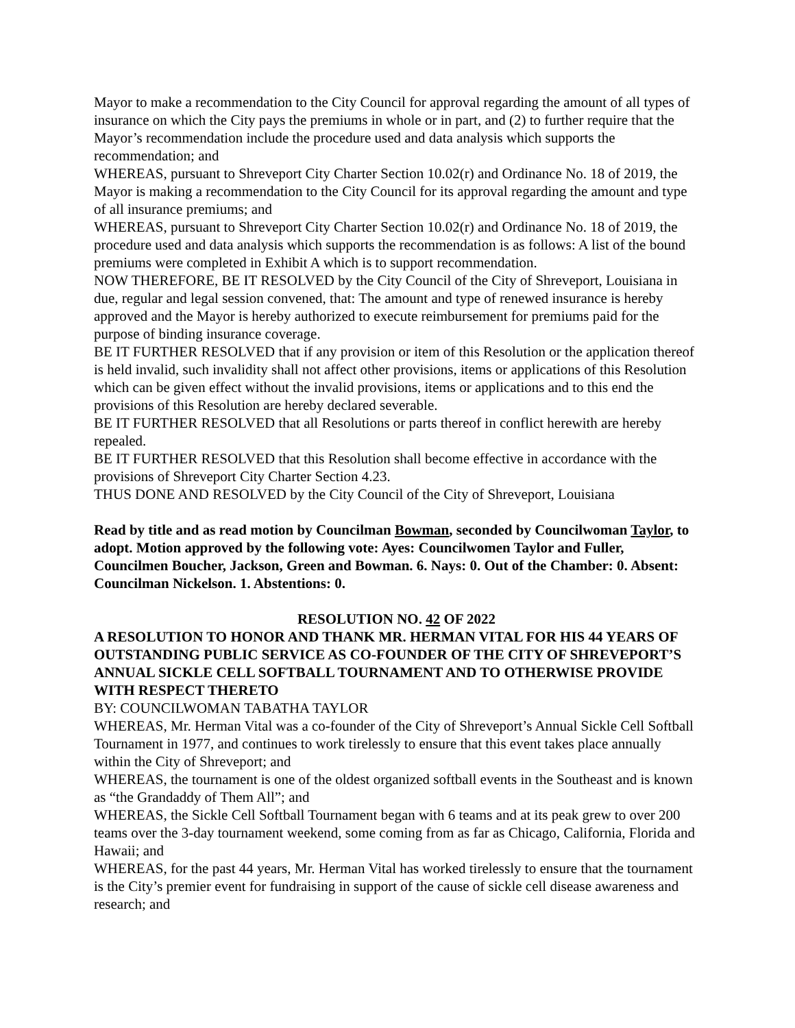Mayor to make a recommendation to the City Council for approval regarding the amount of all types of insurance on which the City pays the premiums in whole or in part, and (2) to further require that the Mayor’s recommendation include the procedure used and data analysis which supports the recommendation; and
WHEREAS, pursuant to Shreveport City Charter Section 10.02(r) and Ordinance No. 18 of 2019, the Mayor is making a recommendation to the City Council for its approval regarding the amount and type of all insurance premiums; and
WHEREAS, pursuant to Shreveport City Charter Section 10.02(r) and Ordinance No. 18 of 2019, the procedure used and data analysis which supports the recommendation is as follows: A list of the bound premiums were completed in Exhibit A which is to support recommendation.
NOW THEREFORE, BE IT RESOLVED by the City Council of the City of Shreveport, Louisiana in due, regular and legal session convened, that: The amount and type of renewed insurance is hereby approved and the Mayor is hereby authorized to execute reimbursement for premiums paid for the purpose of binding insurance coverage.
BE IT FURTHER RESOLVED that if any provision or item of this Resolution or the application thereof is held invalid, such invalidity shall not affect other provisions, items or applications of this Resolution which can be given effect without the invalid provisions, items or applications and to this end the provisions of this Resolution are hereby declared severable.
BE IT FURTHER RESOLVED that all Resolutions or parts thereof in conflict herewith are hereby repealed.
BE IT FURTHER RESOLVED that this Resolution shall become effective in accordance with the provisions of Shreveport City Charter Section 4.23.
THUS DONE AND RESOLVED by the City Council of the City of Shreveport, Louisiana
Read by title and as read motion by Councilman Bowman, seconded by Councilwoman Taylor, to adopt. Motion approved by the following vote: Ayes: Councilwomen Taylor and Fuller, Councilmen Boucher, Jackson, Green and Bowman. 6. Nays: 0. Out of the Chamber: 0. Absent: Councilman Nickelson. 1. Abstentions: 0.
RESOLUTION NO. 42 OF 2022
A RESOLUTION TO HONOR AND THANK MR. HERMAN VITAL FOR HIS 44 YEARS OF OUTSTANDING PUBLIC SERVICE AS CO-FOUNDER OF THE CITY OF SHREVEPORT’S ANNUAL SICKLE CELL SOFTBALL TOURNAMENT AND TO OTHERWISE PROVIDE WITH RESPECT THERETO
BY: COUNCILWOMAN TABATHA TAYLOR
WHEREAS, Mr. Herman Vital was a co-founder of the City of Shreveport’s Annual Sickle Cell Softball Tournament in 1977, and continues to work tirelessly to ensure that this event takes place annually within the City of Shreveport; and
WHEREAS, the tournament is one of the oldest organized softball events in the Southeast and is known as “the Grandaddy of Them All”; and
WHEREAS, the Sickle Cell Softball Tournament began with 6 teams and at its peak grew to over 200 teams over the 3-day tournament weekend, some coming from as far as Chicago, California, Florida and Hawaii; and
WHEREAS, for the past 44 years, Mr. Herman Vital has worked tirelessly to ensure that the tournament is the City’s premier event for fundraising in support of the cause of sickle cell disease awareness and research; and